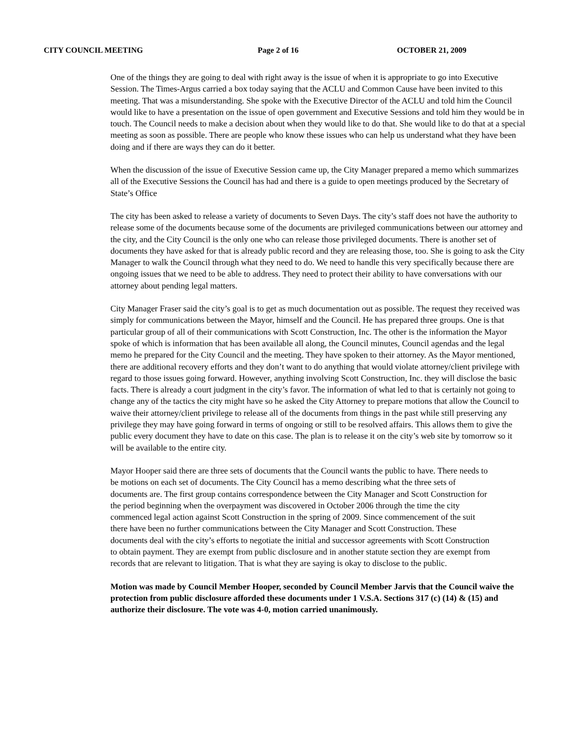CITY COUNCIL MEETING Page 2 of 16 OCTOBER 21, 2009
One of the things they are going to deal with right away is the issue of when it is appropriate to go into Executive Session. The Times-Argus carried a box today saying that the ACLU and Common Cause have been invited to this meeting. That was a misunderstanding. She spoke with the Executive Director of the ACLU and told him the Council would like to have a presentation on the issue of open government and Executive Sessions and told him they would be in touch. The Council needs to make a decision about when they would like to do that. She would like to do that at a special meeting as soon as possible. There are people who know these issues who can help us understand what they have been doing and if there are ways they can do it better.
When the discussion of the issue of Executive Session came up, the City Manager prepared a memo which summarizes all of the Executive Sessions the Council has had and there is a guide to open meetings produced by the Secretary of State’s Office
The city has been asked to release a variety of documents to Seven Days. The city’s staff does not have the authority to release some of the documents because some of the documents are privileged communications between our attorney and the city, and the City Council is the only one who can release those privileged documents. There is another set of documents they have asked for that is already public record and they are releasing those, too. She is going to ask the City Manager to walk the Council through what they need to do. We need to handle this very specifically because there are ongoing issues that we need to be able to address. They need to protect their ability to have conversations with our attorney about pending legal matters.
City Manager Fraser said the city’s goal is to get as much documentation out as possible. The request they received was simply for communications between the Mayor, himself and the Council. He has prepared three groups. One is that particular group of all of their communications with Scott Construction, Inc. The other is the information the Mayor spoke of which is information that has been available all along, the Council minutes, Council agendas and the legal memo he prepared for the City Council and the meeting. They have spoken to their attorney. As the Mayor mentioned, there are additional recovery efforts and they don’t want to do anything that would violate attorney/client privilege with regard to those issues going forward. However, anything involving Scott Construction, Inc. they will disclose the basic facts. There is already a court judgment in the city’s favor. The information of what led to that is certainly not going to change any of the tactics the city might have so he asked the City Attorney to prepare motions that allow the Council to waive their attorney/client privilege to release all of the documents from things in the past while still preserving any privilege they may have going forward in terms of ongoing or still to be resolved affairs. This allows them to give the public every document they have to date on this case. The plan is to release it on the city’s web site by tomorrow so it will be available to the entire city.
Mayor Hooper said there are three sets of documents that the Council wants the public to have. There needs to be motions on each set of documents. The City Council has a memo describing what the three sets of documents are. The first group contains correspondence between the City Manager and Scott Construction for the period beginning when the overpayment was discovered in October 2006 through the time the city commenced legal action against Scott Construction in the spring of 2009. Since commencement of the suit there have been no further communications between the City Manager and Scott Construction. These documents deal with the city’s efforts to negotiate the initial and successor agreements with Scott Construction to obtain payment. They are exempt from public disclosure and in another statute section they are exempt from records that are relevant to litigation. That is what they are saying is okay to disclose to the public.
Motion was made by Council Member Hooper, seconded by Council Member Jarvis that the Council waive the protection from public disclosure afforded these documents under 1 V.S.A. Sections 317 (c) (14) & (15) and authorize their disclosure. The vote was 4-0, motion carried unanimously.